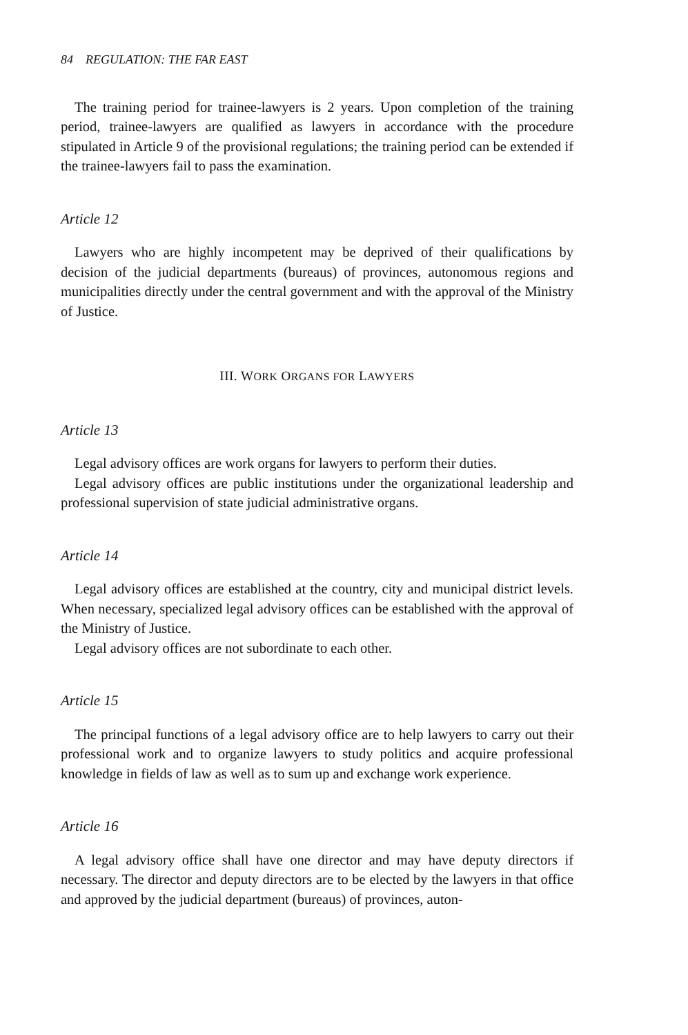84 REGULATION: THE FAR EAST
The training period for trainee-lawyers is 2 years. Upon completion of the training period, trainee-lawyers are qualified as lawyers in accordance with the procedure stipulated in Article 9 of the provisional regulations; the training period can be extended if the trainee-lawyers fail to pass the examination.
Article 12
Lawyers who are highly incompetent may be deprived of their qualifications by decision of the judicial departments (bureaus) of provinces, autonomous regions and municipalities directly under the central government and with the approval of the Ministry of Justice.
III. WORK ORGANS FOR LAWYERS
Article 13
Legal advisory offices are work organs for lawyers to perform their duties.
Legal advisory offices are public institutions under the organizational leadership and professional supervision of state judicial administrative organs.
Article 14
Legal advisory offices are established at the country, city and municipal district levels. When necessary, specialized legal advisory offices can be established with the approval of the Ministry of Justice.
Legal advisory offices are not subordinate to each other.
Article 15
The principal functions of a legal advisory office are to help lawyers to carry out their professional work and to organize lawyers to study politics and acquire professional knowledge in fields of law as well as to sum up and exchange work experience.
Article 16
A legal advisory office shall have one director and may have deputy directors if necessary. The director and deputy directors are to be elected by the lawyers in that office and approved by the judicial department (bureaus) of provinces, auton-